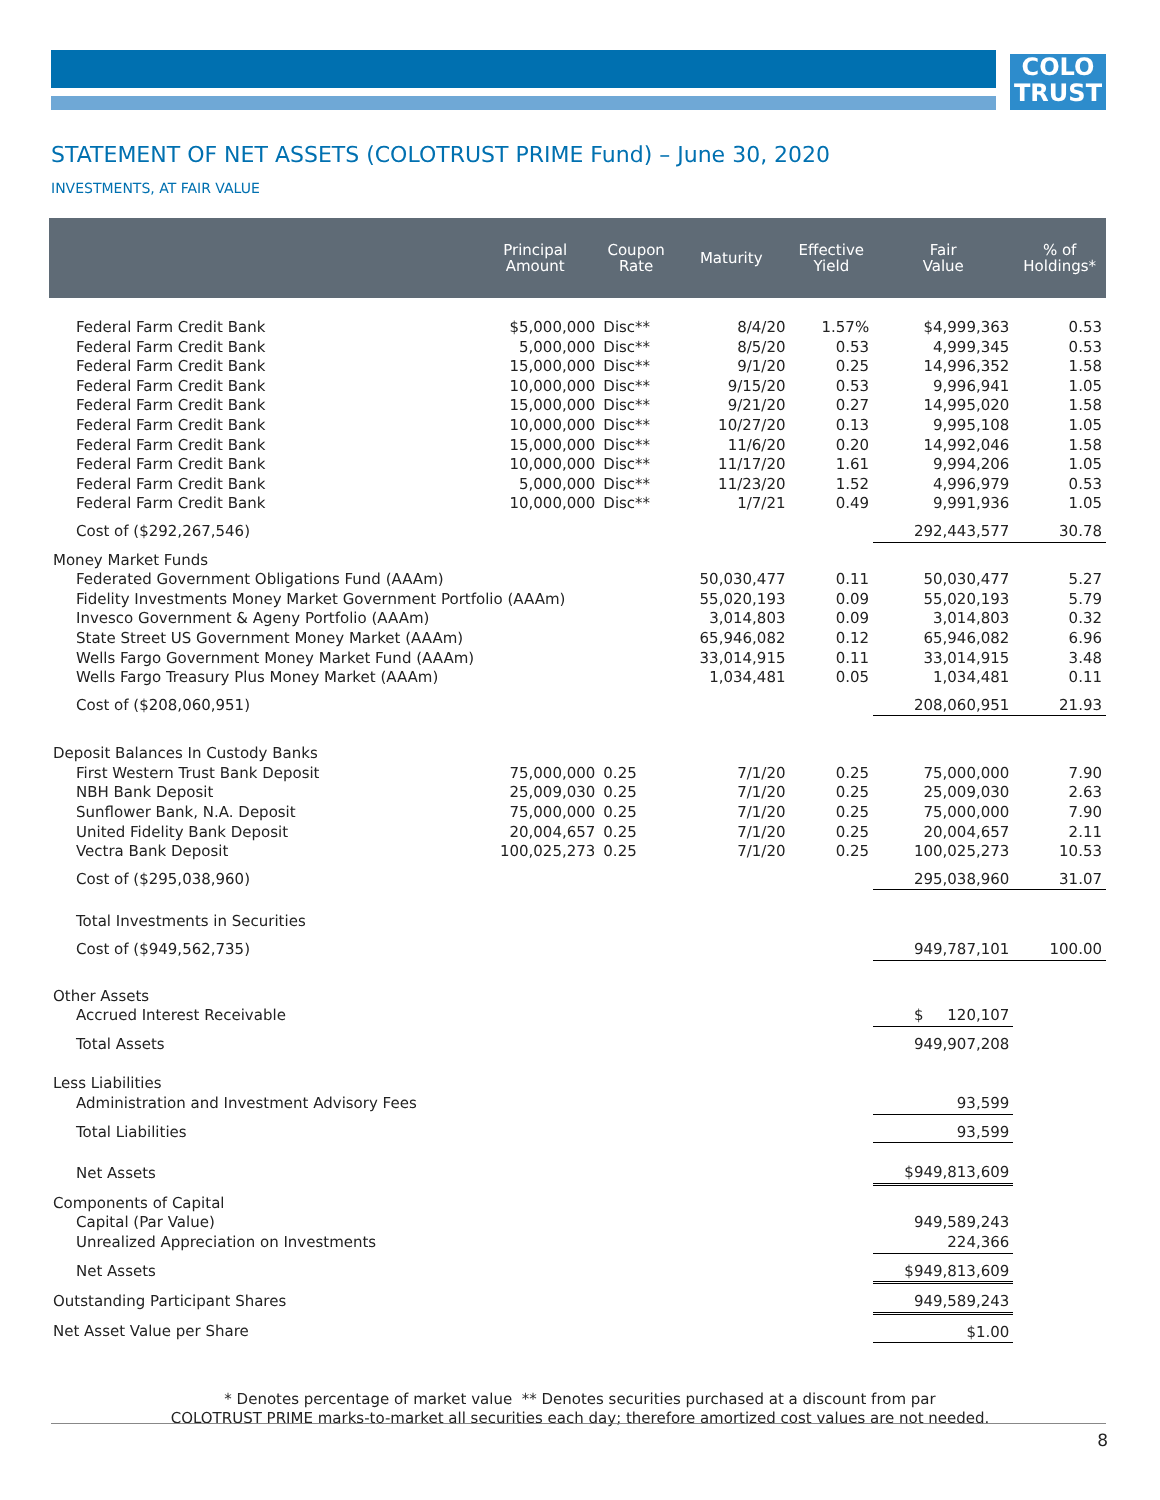COLO
TRUST
STATEMENT OF NET ASSETS (COLOTRUST PRIME Fund) – June 30, 2020
INVESTMENTS, AT FAIR VALUE
| | Principal Amount | Coupon Rate | Maturity | Effective Yield | Fair Value | % of Holdings* |
| --- | --- | --- | --- | --- | --- | --- |
| Federal Farm Credit Bank | $5,000,000 | Disc** | 8/4/20 | 1.57% | $4,999,363 | 0.53 |
| Federal Farm Credit Bank | 5,000,000 | Disc** | 8/5/20 | 0.53 | 4,999,345 | 0.53 |
| Federal Farm Credit Bank | 15,000,000 | Disc** | 9/1/20 | 0.25 | 14,996,352 | 1.58 |
| Federal Farm Credit Bank | 10,000,000 | Disc** | 9/15/20 | 0.53 | 9,996,941 | 1.05 |
| Federal Farm Credit Bank | 15,000,000 | Disc** | 9/21/20 | 0.27 | 14,995,020 | 1.58 |
| Federal Farm Credit Bank | 10,000,000 | Disc** | 10/27/20 | 0.13 | 9,995,108 | 1.05 |
| Federal Farm Credit Bank | 15,000,000 | Disc** | 11/6/20 | 0.20 | 14,992,046 | 1.58 |
| Federal Farm Credit Bank | 10,000,000 | Disc** | 11/17/20 | 1.61 | 9,994,206 | 1.05 |
| Federal Farm Credit Bank | 5,000,000 | Disc** | 11/23/20 | 1.52 | 4,996,979 | 0.53 |
| Federal Farm Credit Bank | 10,000,000 | Disc** | 1/7/21 | 0.49 | 9,991,936 | 1.05 |
| Cost of ($292,267,546) | | | | | 292,443,577 | 30.78 |
| Money Market Funds | | | | | | |
| Federated Government Obligations Fund (AAAm) | | | 50,030,477 | 0.11 | 50,030,477 | 5.27 |
| Fidelity Investments Money Market Government Portfolio (AAAm) | | | 55,020,193 | 0.09 | 55,020,193 | 5.79 |
| Invesco Government & Ageny Portfolio (AAAm) | | | 3,014,803 | 0.09 | 3,014,803 | 0.32 |
| State Street US Government Money Market (AAAm) | | | 65,946,082 | 0.12 | 65,946,082 | 6.96 |
| Wells Fargo Government Money Market Fund (AAAm) | | | 33,014,915 | 0.11 | 33,014,915 | 3.48 |
| Wells Fargo Treasury Plus Money Market (AAAm) | | | 1,034,481 | 0.05 | 1,034,481 | 0.11 |
| Cost of ($208,060,951) | | | | | 208,060,951 | 21.93 |
| Deposit Balances In Custody Banks | | | | | | |
| First Western Trust Bank Deposit | 75,000,000 | 0.25 | 7/1/20 | 0.25 | 75,000,000 | 7.90 |
| NBH Bank Deposit | 25,009,030 | 0.25 | 7/1/20 | 0.25 | 25,009,030 | 2.63 |
| Sunflower Bank, N.A. Deposit | 75,000,000 | 0.25 | 7/1/20 | 0.25 | 75,000,000 | 7.90 |
| United Fidelity Bank Deposit | 20,004,657 | 0.25 | 7/1/20 | 0.25 | 20,004,657 | 2.11 |
| Vectra Bank Deposit | 100,025,273 | 0.25 | 7/1/20 | 0.25 | 100,025,273 | 10.53 |
| Cost of ($295,038,960) | | | | | 295,038,960 | 31.07 |
| Total Investments in Securities | | | | | | |
| Cost of ($949,562,735) | | | | | 949,787,101 | 100.00 |
| Other Assets | | | | | | |
| Accrued Interest Receivable | | | | | $ 120,107 | |
| Total Assets | | | | | 949,907,208 | |
| Less Liabilities | | | | | | |
| Administration and Investment Advisory Fees | | | | | 93,599 | |
| Total Liabilities | | | | | 93,599 | |
| Net Assets | | | | | $949,813,609 | |
| Components of Capital | | | | | | |
| Capital (Par Value) | | | | | 949,589,243 | |
| Unrealized Appreciation on Investments | | | | | 224,366 | |
| Net Assets | | | | | $949,813,609 | |
| Outstanding Participant Shares | | | | | 949,589,243 | |
| Net Asset Value per Share | | | | | $1.00 | |
* Denotes percentage of market value ** Denotes securities purchased at a discount from par
COLOTRUST PRIME marks-to-market all securities each day; therefore amortized cost values are not needed.
8